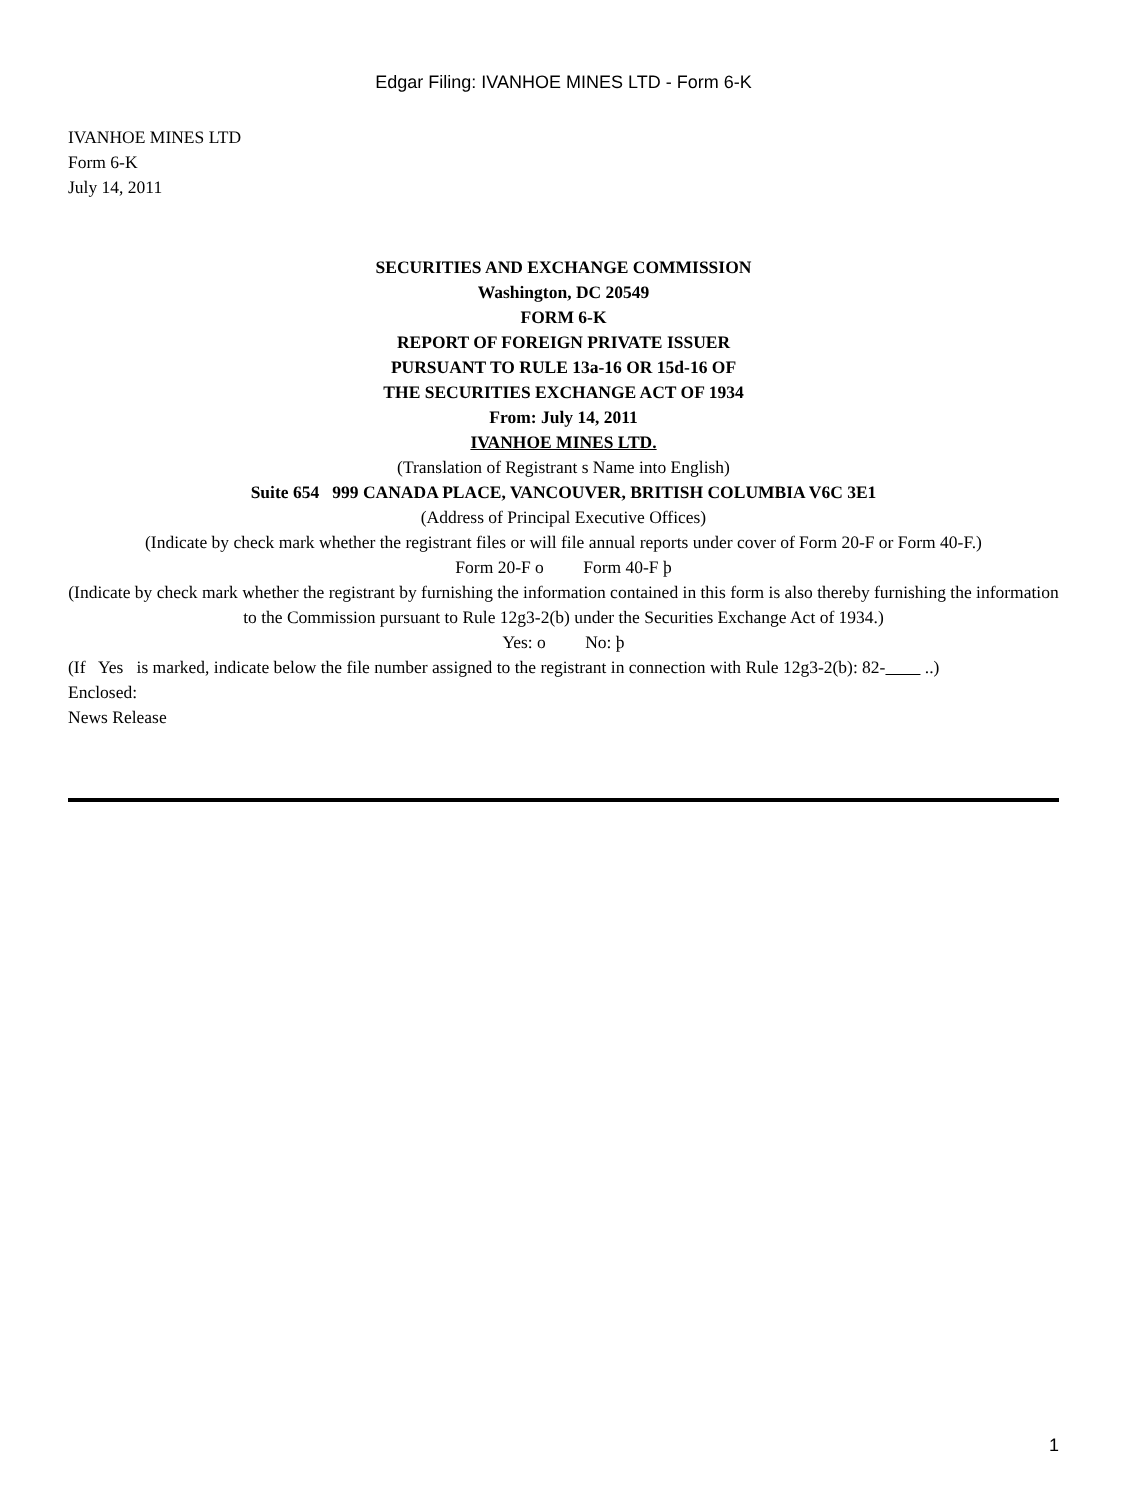Edgar Filing: IVANHOE MINES LTD - Form 6-K
IVANHOE MINES LTD
Form 6-K
July 14, 2011
SECURITIES AND EXCHANGE COMMISSION
Washington, DC 20549
FORM 6-K
REPORT OF FOREIGN PRIVATE ISSUER
PURSUANT TO RULE 13a-16 OR 15d-16 OF
THE SECURITIES EXCHANGE ACT OF 1934
From: July 14, 2011
IVANHOE MINES LTD.
(Translation of Registrant s Name into English)
Suite 654 999 CANADA PLACE, VANCOUVER, BRITISH COLUMBIA V6C 3E1
(Address of Principal Executive Offices)
(Indicate by check mark whether the registrant files or will file annual reports under cover of Form 20-F or Form 40-F.)
Form 20-F o Form 40-F þ
(Indicate by check mark whether the registrant by furnishing the information contained in this form is also thereby furnishing the information to the Commission pursuant to Rule 12g3-2(b) under the Securities Exchange Act of 1934.)
Yes: o No: þ
(If Yes is marked, indicate below the file number assigned to the registrant in connection with Rule 12g3-2(b): 82- ..)
Enclosed:
News Release
1